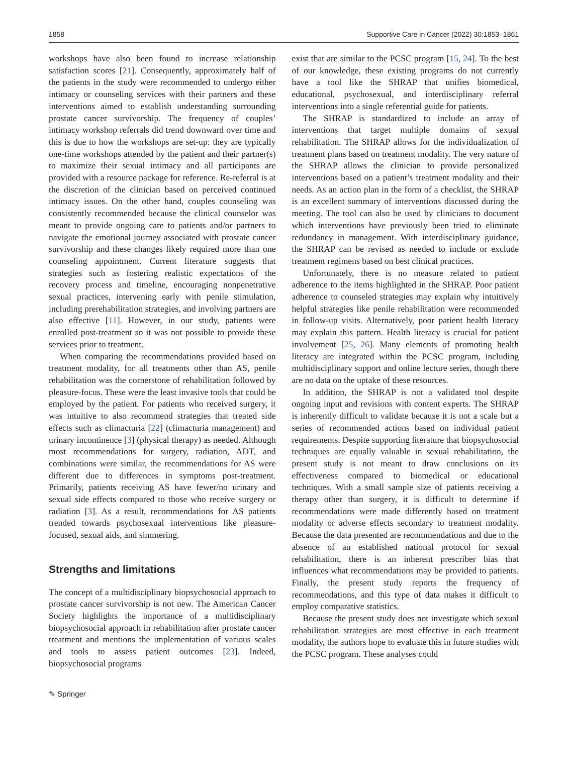1858 Supportive Care in Cancer (2022) 30:1853–1861
workshops have also been found to increase relationship satisfaction scores [21]. Consequently, approximately half of the patients in the study were recommended to undergo either intimacy or counseling services with their partners and these interventions aimed to establish understanding surrounding prostate cancer survivorship. The frequency of couples’ intimacy workshop referrals did trend downward over time and this is due to how the workshops are set-up: they are typically one-time workshops attended by the patient and their partner(s) to maximize their sexual intimacy and all participants are provided with a resource package for reference. Re-referral is at the discretion of the clinician based on perceived continued intimacy issues. On the other hand, couples counseling was consistently recommended because the clinical counselor was meant to provide ongoing care to patients and/or partners to navigate the emotional journey associated with prostate cancer survivorship and these changes likely required more than one counseling appointment. Current literature suggests that strategies such as fostering realistic expectations of the recovery process and timeline, encouraging nonpenetrative sexual practices, intervening early with penile stimulation, including prerehabilitation strategies, and involving partners are also effective [11]. However, in our study, patients were enrolled post-treatment so it was not possible to provide these services prior to treatment.
When comparing the recommendations provided based on treatment modality, for all treatments other than AS, penile rehabilitation was the cornerstone of rehabilitation followed by pleasure-focus. These were the least invasive tools that could be employed by the patient. For patients who received surgery, it was intuitive to also recommend strategies that treated side effects such as climacturia [22] (climacturia management) and urinary incontinence [3] (physical therapy) as needed. Although most recommendations for surgery, radiation, ADT, and combinations were similar, the recommendations for AS were different due to differences in symptoms post-treatment. Primarily, patients receiving AS have fewer/no urinary and sexual side effects compared to those who receive surgery or radiation [3]. As a result, recommendations for AS patients trended towards psychosexual interventions like pleasure-focused, sexual aids, and simmering.
Strengths and limitations
The concept of a multidisciplinary biopsychosocial approach to prostate cancer survivorship is not new. The American Cancer Society highlights the importance of a multidisciplinary biopsychosocial approach in rehabilitation after prostate cancer treatment and mentions the implementation of various scales and tools to assess patient outcomes [23]. Indeed, biopsychosocial programs
exist that are similar to the PCSC program [15, 24]. To the best of our knowledge, these existing programs do not currently have a tool like the SHRAP that unifies biomedical, educational, psychosexual, and interdisciplinary referral interventions into a single referential guide for patients.
The SHRAP is standardized to include an array of interventions that target multiple domains of sexual rehabilitation. The SHRAP allows for the individualization of treatment plans based on treatment modality. The very nature of the SHRAP allows the clinician to provide personalized interventions based on a patient’s treatment modality and their needs. As an action plan in the form of a checklist, the SHRAP is an excellent summary of interventions discussed during the meeting. The tool can also be used by clinicians to document which interventions have previously been tried to eliminate redundancy in management. With interdisciplinary guidance, the SHRAP can be revised as needed to include or exclude treatment regimens based on best clinical practices.
Unfortunately, there is no measure related to patient adherence to the items highlighted in the SHRAP. Poor patient adherence to counseled strategies may explain why intuitively helpful strategies like penile rehabilitation were recommended in follow-up visits. Alternatively, poor patient health literacy may explain this pattern. Health literacy is crucial for patient involvement [25, 26]. Many elements of promoting health literacy are integrated within the PCSC program, including multidisciplinary support and online lecture series, though there are no data on the uptake of these resources.
In addition, the SHRAP is not a validated tool despite ongoing input and revisions with content experts. The SHRAP is inherently difficult to validate because it is not a scale but a series of recommended actions based on individual patient requirements. Despite supporting literature that biopsychosocial techniques are equally valuable in sexual rehabilitation, the present study is not meant to draw conclusions on its effectiveness compared to biomedical or educational techniques. With a small sample size of patients receiving a therapy other than surgery, it is difficult to determine if recommendations were made differently based on treatment modality or adverse effects secondary to treatment modality. Because the data presented are recommendations and due to the absence of an established national protocol for sexual rehabilitation, there is an inherent prescriber bias that influences what recommendations may be provided to patients. Finally, the present study reports the frequency of recommendations, and this type of data makes it difficult to employ comparative statistics.
Because the present study does not investigate which sexual rehabilitation strategies are most effective in each treatment modality, the authors hope to evaluate this in future studies with the PCSC program. These analyses could
✎ Springer